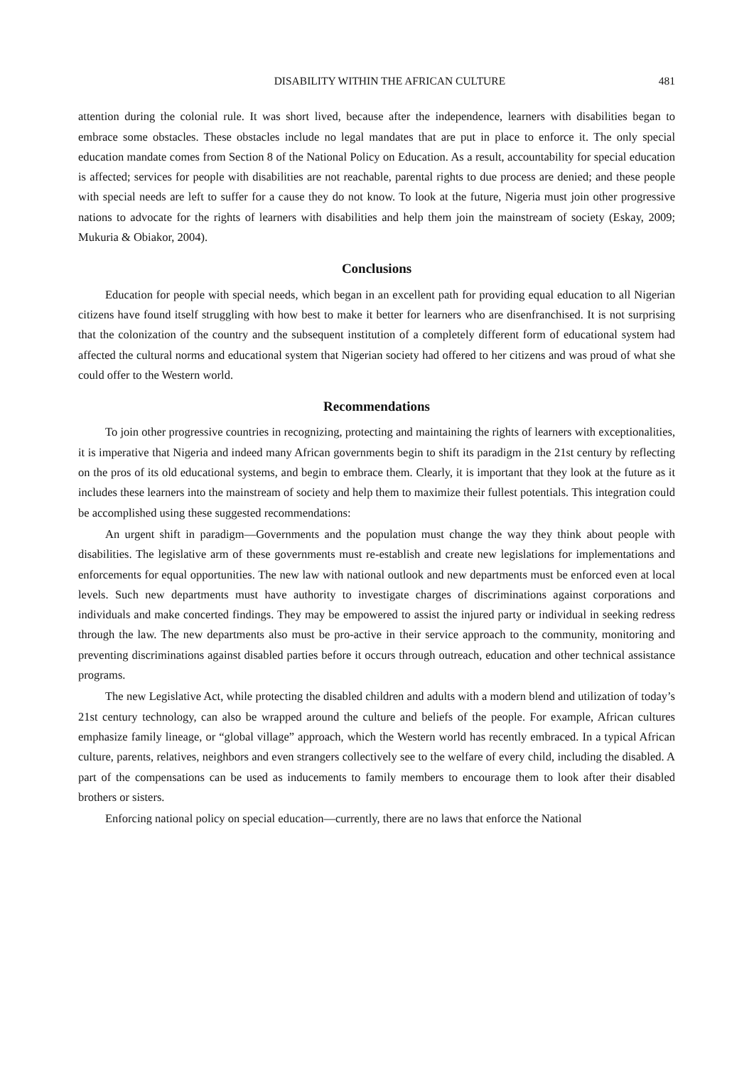DISABILITY WITHIN THE AFRICAN CULTURE 481
attention during the colonial rule. It was short lived, because after the independence, learners with disabilities began to embrace some obstacles. These obstacles include no legal mandates that are put in place to enforce it. The only special education mandate comes from Section 8 of the National Policy on Education. As a result, accountability for special education is affected; services for people with disabilities are not reachable, parental rights to due process are denied; and these people with special needs are left to suffer for a cause they do not know. To look at the future, Nigeria must join other progressive nations to advocate for the rights of learners with disabilities and help them join the mainstream of society (Eskay, 2009; Mukuria & Obiakor, 2004).
Conclusions
Education for people with special needs, which began in an excellent path for providing equal education to all Nigerian citizens have found itself struggling with how best to make it better for learners who are disenfranchised. It is not surprising that the colonization of the country and the subsequent institution of a completely different form of educational system had affected the cultural norms and educational system that Nigerian society had offered to her citizens and was proud of what she could offer to the Western world.
Recommendations
To join other progressive countries in recognizing, protecting and maintaining the rights of learners with exceptionalities, it is imperative that Nigeria and indeed many African governments begin to shift its paradigm in the 21st century by reflecting on the pros of its old educational systems, and begin to embrace them. Clearly, it is important that they look at the future as it includes these learners into the mainstream of society and help them to maximize their fullest potentials. This integration could be accomplished using these suggested recommendations:
An urgent shift in paradigm—Governments and the population must change the way they think about people with disabilities. The legislative arm of these governments must re-establish and create new legislations for implementations and enforcements for equal opportunities. The new law with national outlook and new departments must be enforced even at local levels. Such new departments must have authority to investigate charges of discriminations against corporations and individuals and make concerted findings. They may be empowered to assist the injured party or individual in seeking redress through the law. The new departments also must be pro-active in their service approach to the community, monitoring and preventing discriminations against disabled parties before it occurs through outreach, education and other technical assistance programs.
The new Legislative Act, while protecting the disabled children and adults with a modern blend and utilization of today’s 21st century technology, can also be wrapped around the culture and beliefs of the people. For example, African cultures emphasize family lineage, or “global village” approach, which the Western world has recently embraced. In a typical African culture, parents, relatives, neighbors and even strangers collectively see to the welfare of every child, including the disabled. A part of the compensations can be used as inducements to family members to encourage them to look after their disabled brothers or sisters.
Enforcing national policy on special education—currently, there are no laws that enforce the National